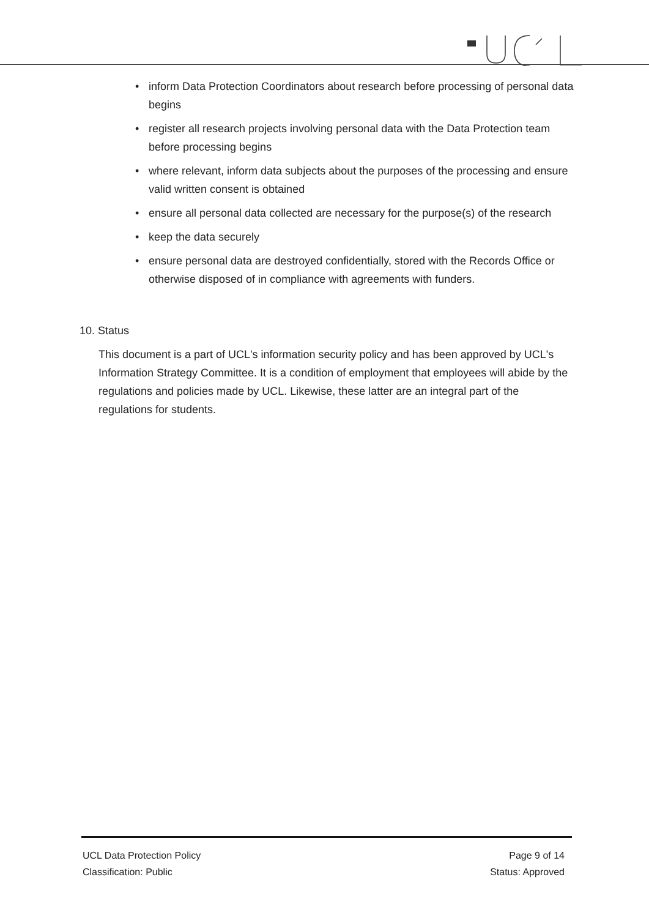• inform Data Protection Coordinators about research before processing of personal data begins
• register all research projects involving personal data with the Data Protection team before processing begins
• where relevant, inform data subjects about the purposes of the processing and ensure valid written consent is obtained
• ensure all personal data collected are necessary for the purpose(s) of the research
• keep the data securely
• ensure personal data are destroyed confidentially, stored with the Records Office or otherwise disposed of in compliance with agreements with funders.
10. Status
This document is a part of UCL's information security policy and has been approved by UCL's Information Strategy Committee. It is a condition of employment that employees will abide by the regulations and policies made by UCL. Likewise, these latter are an integral part of the regulations for students.
UCL Data Protection Policy
Classification: Public
Page 9 of 14
Status: Approved